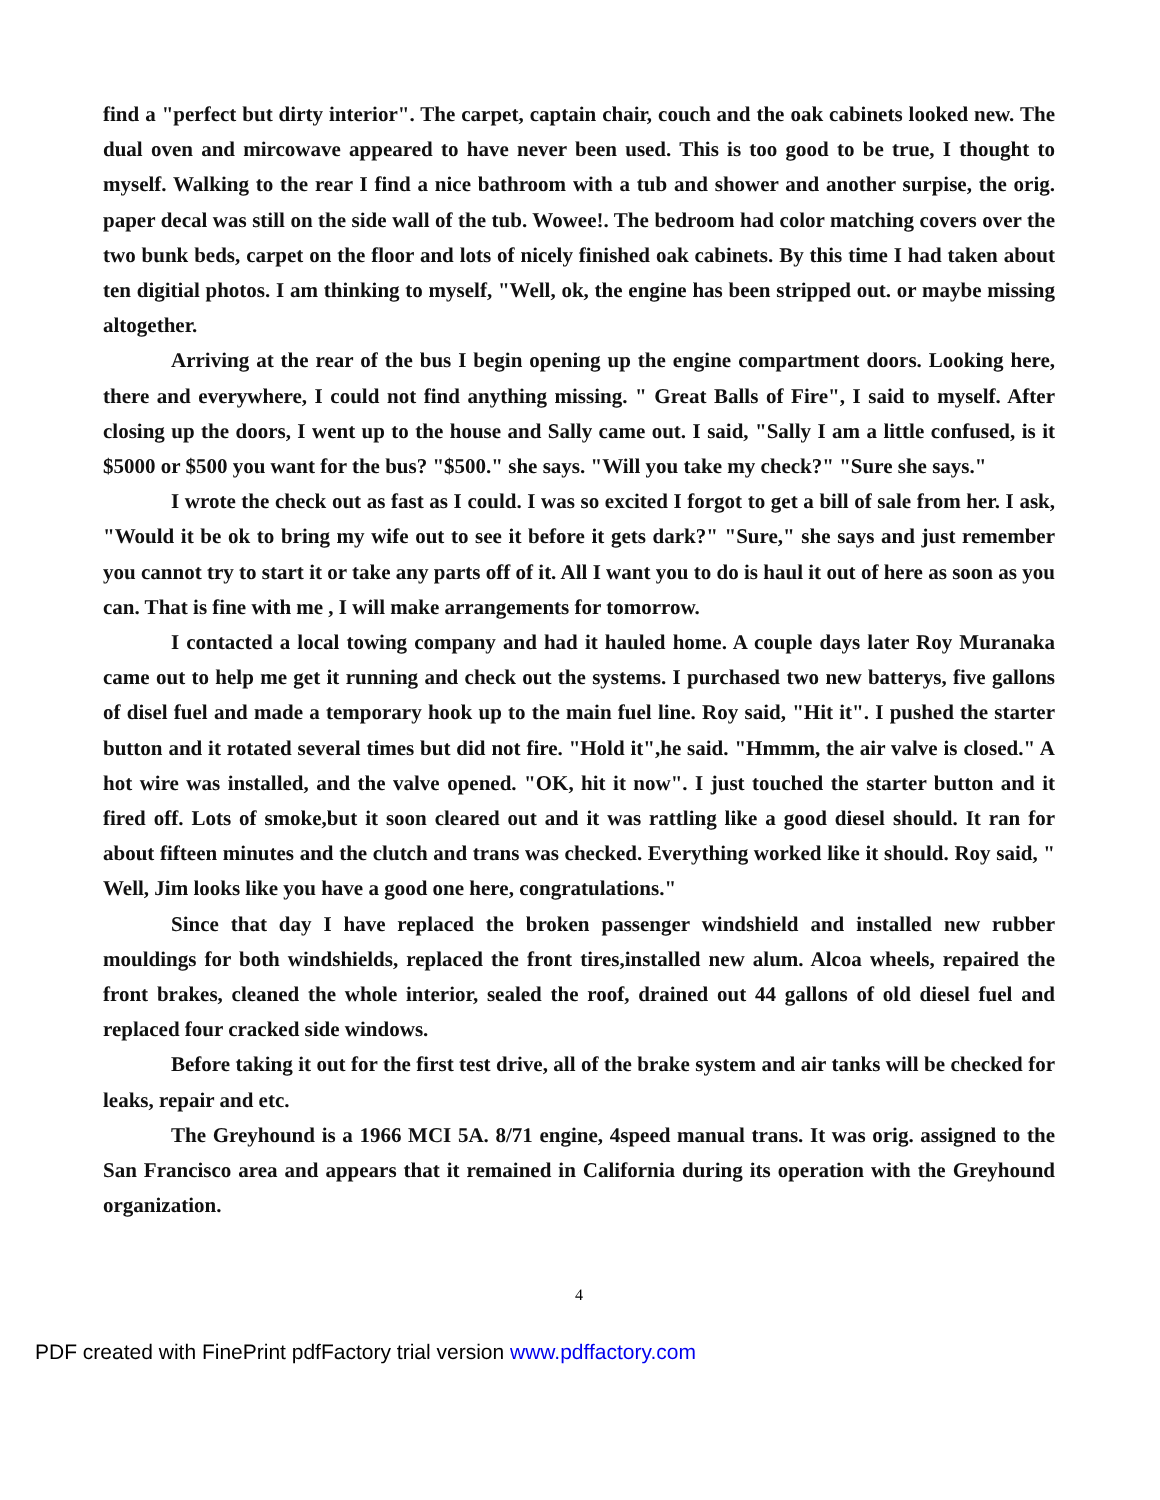find a "perfect but dirty interior". The carpet, captain chair, couch and the oak cabinets looked new. The dual oven and mircowave appeared to have never been used. This is too good to be true, I thought to myself. Walking to the rear I find a nice bathroom with a tub and shower and another surpise, the orig. paper decal was still on the side wall of the tub. Wowee!. The bedroom had color matching covers over the two bunk beds, carpet on the floor and lots of nicely finished oak cabinets. By this time I had taken about ten digitial photos. I am thinking to myself, "Well, ok, the engine has been stripped out. or maybe missing altogether.
Arriving at the rear of the bus I begin opening up the engine compartment doors. Looking here, there and everywhere, I could not find anything missing. " Great Balls of Fire", I said to myself. After closing up the doors, I went up to the house and Sally came out. I said, "Sally I am a little confused, is it $5000 or $500 you want for the bus? "$500." she says. "Will you take my check?" "Sure she says."
I wrote the check out as fast as I could. I was so excited I forgot to get a bill of sale from her. I ask, "Would it be ok to bring my wife out to see it before it gets dark?" "Sure," she says and just remember you cannot try to start it or take any parts off of it. All I want you to do is haul it out of here as soon as you can. That is fine with me , I will make arrangements for tomorrow.
I contacted a local towing company and had it hauled home. A couple days later Roy Muranaka came out to help me get it running and check out the systems. I purchased two new batterys, five gallons of disel fuel and made a temporary hook up to the main fuel line. Roy said, "Hit it". I pushed the starter button and it rotated several times but did not fire. "Hold it",he said. "Hmmm, the air valve is closed." A hot wire was installed, and the valve opened. "OK, hit it now". I just touched the starter button and it fired off. Lots of smoke,but it soon cleared out and it was rattling like a good diesel should. It ran for about fifteen minutes and the clutch and trans was checked. Everything worked like it should. Roy said, " Well, Jim looks like you have a good one here, congratulations."
Since that day I have replaced the broken passenger windshield and installed new rubber mouldings for both windshields, replaced the front tires,installed new alum. Alcoa wheels, repaired the front brakes, cleaned the whole interior, sealed the roof, drained out 44 gallons of old diesel fuel and replaced four cracked side windows.
Before taking it out for the first test drive, all of the brake system and air tanks will be checked for leaks, repair and etc.
The Greyhound is a 1966 MCI 5A. 8/71 engine, 4speed manual trans. It was orig. assigned to the San Francisco area and appears that it remained in California during its operation with the Greyhound organization.
4
PDF created with FinePrint pdfFactory trial version www.pdffactory.com